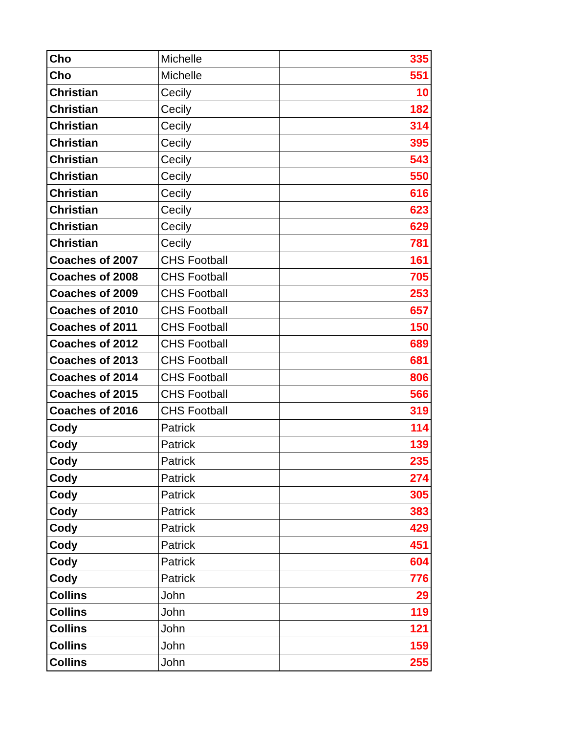| Cho | Michelle | 335 |
| Cho | Michelle | 551 |
| Christian | Cecily | 10 |
| Christian | Cecily | 182 |
| Christian | Cecily | 314 |
| Christian | Cecily | 395 |
| Christian | Cecily | 543 |
| Christian | Cecily | 550 |
| Christian | Cecily | 616 |
| Christian | Cecily | 623 |
| Christian | Cecily | 629 |
| Christian | Cecily | 781 |
| Coaches of 2007 | CHS Football | 161 |
| Coaches of 2008 | CHS Football | 705 |
| Coaches of 2009 | CHS Football | 253 |
| Coaches of 2010 | CHS Football | 657 |
| Coaches of 2011 | CHS Football | 150 |
| Coaches of 2012 | CHS Football | 689 |
| Coaches of 2013 | CHS Football | 681 |
| Coaches of 2014 | CHS Football | 806 |
| Coaches of 2015 | CHS Football | 566 |
| Coaches of 2016 | CHS Football | 319 |
| Cody | Patrick | 114 |
| Cody | Patrick | 139 |
| Cody | Patrick | 235 |
| Cody | Patrick | 274 |
| Cody | Patrick | 305 |
| Cody | Patrick | 383 |
| Cody | Patrick | 429 |
| Cody | Patrick | 451 |
| Cody | Patrick | 604 |
| Cody | Patrick | 776 |
| Collins | John | 29 |
| Collins | John | 119 |
| Collins | John | 121 |
| Collins | John | 159 |
| Collins | John | 255 |